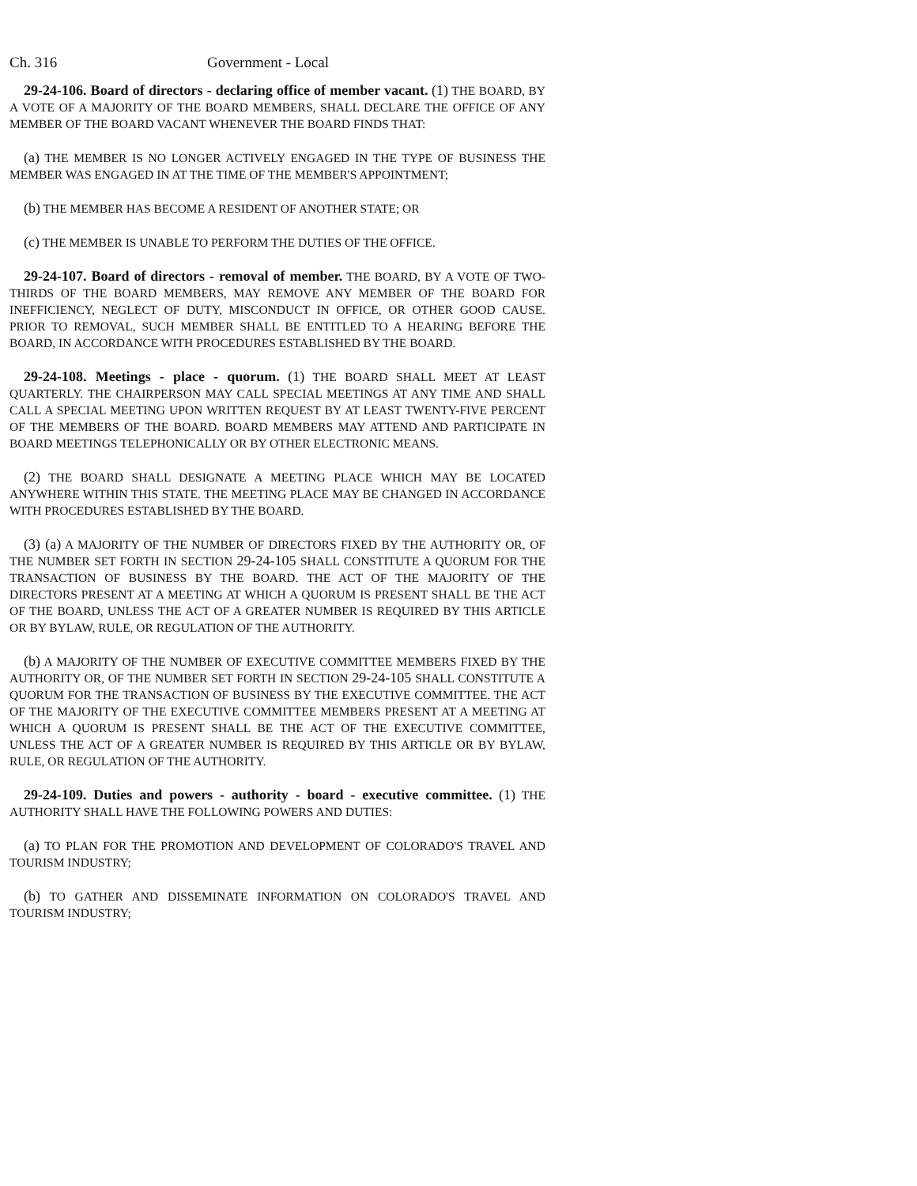Ch. 316 Government - Local
29-24-106. Board of directors - declaring office of member vacant. (1) THE BOARD, BY A VOTE OF A MAJORITY OF THE BOARD MEMBERS, SHALL DECLARE THE OFFICE OF ANY MEMBER OF THE BOARD VACANT WHENEVER THE BOARD FINDS THAT:
(a) THE MEMBER IS NO LONGER ACTIVELY ENGAGED IN THE TYPE OF BUSINESS THE MEMBER WAS ENGAGED IN AT THE TIME OF THE MEMBER'S APPOINTMENT;
(b) THE MEMBER HAS BECOME A RESIDENT OF ANOTHER STATE; OR
(c) THE MEMBER IS UNABLE TO PERFORM THE DUTIES OF THE OFFICE.
29-24-107. Board of directors - removal of member. THE BOARD, BY A VOTE OF TWO-THIRDS OF THE BOARD MEMBERS, MAY REMOVE ANY MEMBER OF THE BOARD FOR INEFFICIENCY, NEGLECT OF DUTY, MISCONDUCT IN OFFICE, OR OTHER GOOD CAUSE. PRIOR TO REMOVAL, SUCH MEMBER SHALL BE ENTITLED TO A HEARING BEFORE THE BOARD, IN ACCORDANCE WITH PROCEDURES ESTABLISHED BY THE BOARD.
29-24-108. Meetings - place - quorum. (1) THE BOARD SHALL MEET AT LEAST QUARTERLY. THE CHAIRPERSON MAY CALL SPECIAL MEETINGS AT ANY TIME AND SHALL CALL A SPECIAL MEETING UPON WRITTEN REQUEST BY AT LEAST TWENTY-FIVE PERCENT OF THE MEMBERS OF THE BOARD. BOARD MEMBERS MAY ATTEND AND PARTICIPATE IN BOARD MEETINGS TELEPHONICALLY OR BY OTHER ELECTRONIC MEANS.
(2) THE BOARD SHALL DESIGNATE A MEETING PLACE WHICH MAY BE LOCATED ANYWHERE WITHIN THIS STATE. THE MEETING PLACE MAY BE CHANGED IN ACCORDANCE WITH PROCEDURES ESTABLISHED BY THE BOARD.
(3) (a) A MAJORITY OF THE NUMBER OF DIRECTORS FIXED BY THE AUTHORITY OR, OF THE NUMBER SET FORTH IN SECTION 29-24-105 SHALL CONSTITUTE A QUORUM FOR THE TRANSACTION OF BUSINESS BY THE BOARD. THE ACT OF THE MAJORITY OF THE DIRECTORS PRESENT AT A MEETING AT WHICH A QUORUM IS PRESENT SHALL BE THE ACT OF THE BOARD, UNLESS THE ACT OF A GREATER NUMBER IS REQUIRED BY THIS ARTICLE OR BY BYLAW, RULE, OR REGULATION OF THE AUTHORITY.
(b) A MAJORITY OF THE NUMBER OF EXECUTIVE COMMITTEE MEMBERS FIXED BY THE AUTHORITY OR, OF THE NUMBER SET FORTH IN SECTION 29-24-105 SHALL CONSTITUTE A QUORUM FOR THE TRANSACTION OF BUSINESS BY THE EXECUTIVE COMMITTEE. THE ACT OF THE MAJORITY OF THE EXECUTIVE COMMITTEE MEMBERS PRESENT AT A MEETING AT WHICH A QUORUM IS PRESENT SHALL BE THE ACT OF THE EXECUTIVE COMMITTEE, UNLESS THE ACT OF A GREATER NUMBER IS REQUIRED BY THIS ARTICLE OR BY BYLAW, RULE, OR REGULATION OF THE AUTHORITY.
29-24-109. Duties and powers - authority - board - executive committee. (1) THE AUTHORITY SHALL HAVE THE FOLLOWING POWERS AND DUTIES:
(a) TO PLAN FOR THE PROMOTION AND DEVELOPMENT OF COLORADO'S TRAVEL AND TOURISM INDUSTRY;
(b) TO GATHER AND DISSEMINATE INFORMATION ON COLORADO'S TRAVEL AND TOURISM INDUSTRY;